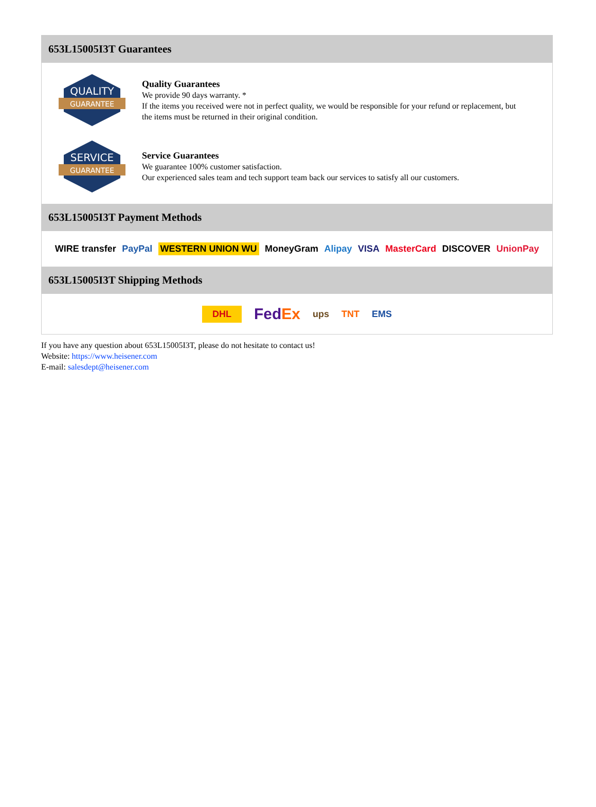653L15005I3T Guarantees
QUALITY
GUARANTEE
Quality Guarantees
We provide 90 days warranty. *
If the items you received were not in perfect quality, we would be responsible for your refund or replacement, but the items must be returned in their original condition.
SERVICE
GUARANTEE
Service Guarantees
We guarantee 100% customer satisfaction.
Our experienced sales team and tech support team back our services to satisfy all our customers.
653L15005I3T Payment Methods
WIRE transfer PayPal WESTERN UNION WU MoneyGram Alipay VISA MasterCard DISCOVER UnionPay
653L15005I3T Shipping Methods
DHL FedEx ups TNT EMS
If you have any question about 653L15005I3T, please do not hesitate to contact us!
Website: https://www.heisener.com
E-mail: salesdept@heisener.com